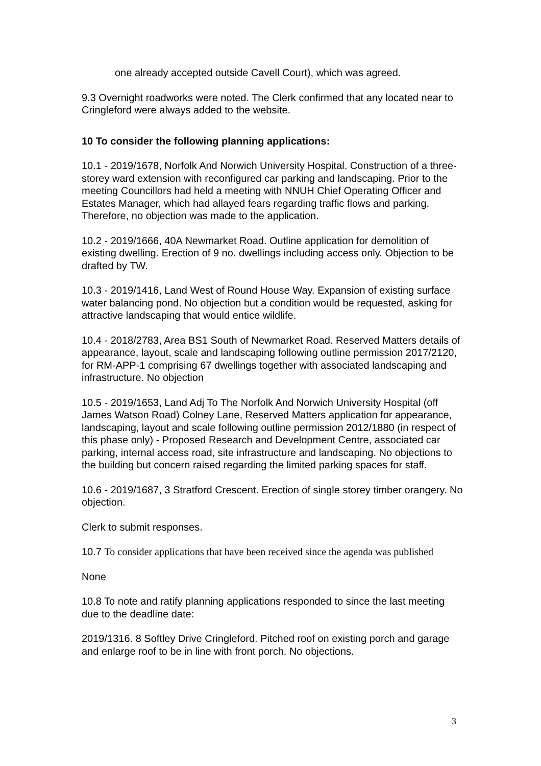one already accepted outside Cavell Court), which was agreed.
9.3 Overnight roadworks were noted. The Clerk confirmed that any located near to Cringleford were always added to the website.
10 To consider the following planning applications:
10.1 - 2019/1678, Norfolk And Norwich University Hospital. Construction of a three-storey ward extension with reconfigured car parking and landscaping. Prior to the meeting Councillors had held a meeting with NNUH Chief Operating Officer and Estates Manager, which had allayed fears regarding traffic flows and parking. Therefore, no objection was made to the application.
10.2 - 2019/1666, 40A Newmarket Road. Outline application for demolition of existing dwelling. Erection of 9 no. dwellings including access only. Objection to be drafted by TW.
10.3 - 2019/1416, Land West of Round House Way. Expansion of existing surface water balancing pond. No objection but a condition would be requested, asking for attractive landscaping that would entice wildlife.
10.4 - 2018/2783, Area BS1 South of Newmarket Road. Reserved Matters details of appearance, layout, scale and landscaping following outline permission 2017/2120, for RM-APP-1 comprising 67 dwellings together with associated landscaping and infrastructure. No objection
10.5 - 2019/1653, Land Adj To The Norfolk And Norwich University Hospital (off James Watson Road) Colney Lane, Reserved Matters application for appearance, landscaping, layout and scale following outline permission 2012/1880 (in respect of this phase only) - Proposed Research and Development Centre, associated car parking, internal access road, site infrastructure and landscaping. No objections to the building but concern raised regarding the limited parking spaces for staff.
10.6 - 2019/1687, 3 Stratford Crescent. Erection of single storey timber orangery. No objection.
Clerk to submit responses.
10.7 To consider applications that have been received since the agenda was published
None
10.8 To note and ratify planning applications responded to since the last meeting due to the deadline date:
2019/1316. 8 Softley Drive Cringleford. Pitched roof on existing porch and garage and enlarge roof to be in line with front porch. No objections.
3